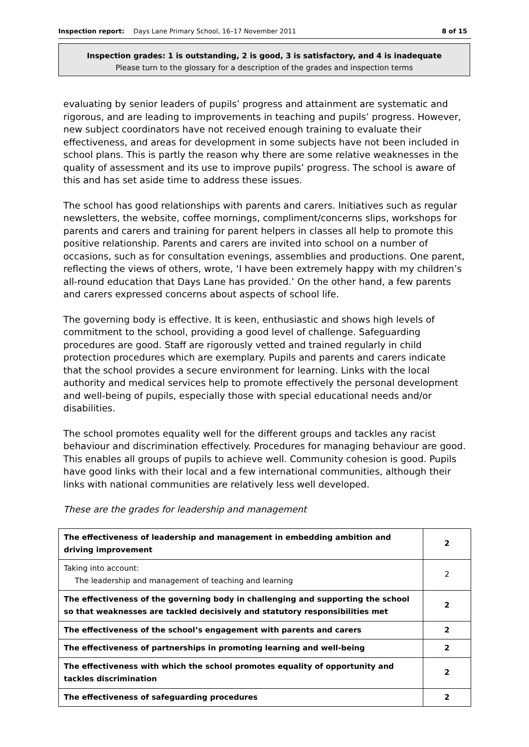Inspection report: Days Lane Primary School, 16–17 November 2011 8 of 15
Inspection grades: 1 is outstanding, 2 is good, 3 is satisfactory, and 4 is inadequate
Please turn to the glossary for a description of the grades and inspection terms
evaluating by senior leaders of pupils’ progress and attainment are systematic and rigorous, and are leading to improvements in teaching and pupils’ progress. However, new subject coordinators have not received enough training to evaluate their effectiveness, and areas for development in some subjects have not been included in school plans. This is partly the reason why there are some relative weaknesses in the quality of assessment and its use to improve pupils’ progress. The school is aware of this and has set aside time to address these issues.
The school has good relationships with parents and carers. Initiatives such as regular newsletters, the website, coffee mornings, compliment/concerns slips, workshops for parents and carers and training for parent helpers in classes all help to promote this positive relationship. Parents and carers are invited into school on a number of occasions, such as for consultation evenings, assemblies and productions. One parent, reflecting the views of others, wrote, ‘I have been extremely happy with my children’s all-round education that Days Lane has provided.’ On the other hand, a few parents and carers expressed concerns about aspects of school life.
The governing body is effective. It is keen, enthusiastic and shows high levels of commitment to the school, providing a good level of challenge. Safeguarding procedures are good. Staff are rigorously vetted and trained regularly in child protection procedures which are exemplary. Pupils and parents and carers indicate that the school provides a secure environment for learning. Links with the local authority and medical services help to promote effectively the personal development and well-being of pupils, especially those with special educational needs and/or disabilities.
The school promotes equality well for the different groups and tackles any racist behaviour and discrimination effectively. Procedures for managing behaviour are good. This enables all groups of pupils to achieve well. Community cohesion is good. Pupils have good links with their local and a few international communities, although their links with national communities are relatively less well developed.
These are the grades for leadership and management
| The effectiveness of leadership and management in embedding ambition and driving improvement | 2 |
| Taking into account: The leadership and management of teaching and learning | 2 |
| The effectiveness of the governing body in challenging and supporting the school so that weaknesses are tackled decisively and statutory responsibilities met | 2 |
| The effectiveness of the school’s engagement with parents and carers | 2 |
| The effectiveness of partnerships in promoting learning and well-being | 2 |
| The effectiveness with which the school promotes equality of opportunity and tackles discrimination | 2 |
| The effectiveness of safeguarding procedures | 2 |